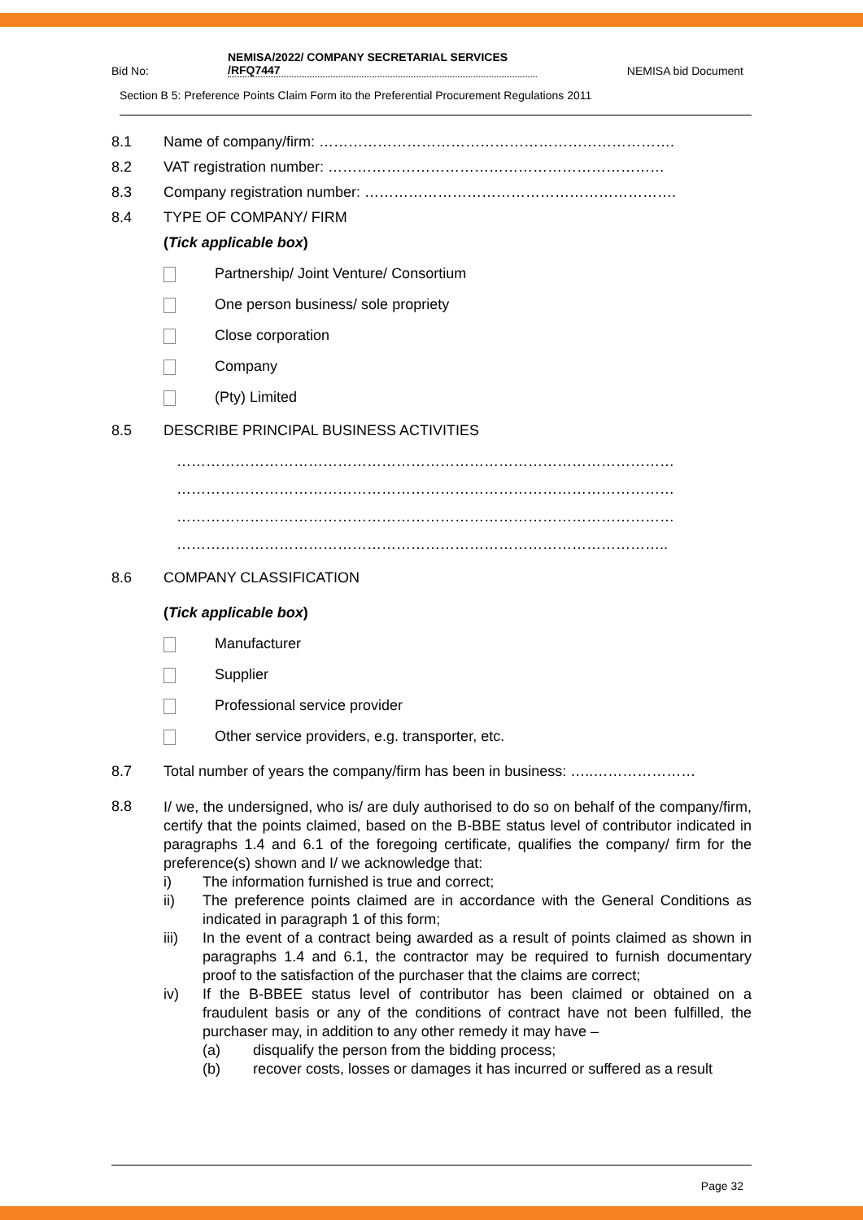Bid No: NEMISA/2022/ COMPANY SECRETARIAL SERVICES
/RFQ7447 NEMISA bid Document
Section B 5: Preference Points Claim Form ito the Preferential Procurement Regulations 2011
8.1 Name of company/firm: ……………………………………………………………….
8.2 VAT registration number: ……………………………………………………………
8.3 Company registration number: ……………………………………………………….
8.4 TYPE OF COMPANY/ FIRM
(Tick applicable box)
Partnership/ Joint Venture/ Consortium
One person business/ sole propriety
Close corporation
Company
(Pty) Limited
8.5 DESCRIBE PRINCIPAL BUSINESS ACTIVITIES
…………………………………………………………………………………………
…………………………………………………………………………………………
…………………………………………………………………………………………
………………………………………………………………………………………..
8.6 COMPANY CLASSIFICATION
(Tick applicable box)
Manufacturer
Supplier
Professional service provider
Other service providers, e.g. transporter, etc.
8.7 Total number of years the company/firm has been in business: …..…………………
8.8
I/ we, the undersigned, who is/ are duly authorised to do so on behalf of the company/firm, certify that the points claimed, based on the B-BBE status level of contributor indicated in paragraphs 1.4 and 6.1 of the foregoing certificate, qualifies the company/ firm for the preference(s) shown and I/ we acknowledge that:
i) The information furnished is true and correct;
ii) The preference points claimed are in accordance with the General Conditions as indicated in paragraph 1 of this form;
iii) In the event of a contract being awarded as a result of points claimed as shown in paragraphs 1.4 and 6.1, the contractor may be required to furnish documentary proof to the satisfaction of the purchaser that the claims are correct;
iv) If the B-BBEE status level of contributor has been claimed or obtained on a fraudulent basis or any of the conditions of contract have not been fulfilled, the purchaser may, in addition to any other remedy it may have –
(a) disqualify the person from the bidding process;
(b) recover costs, losses or damages it has incurred or suffered as a result
Page 32